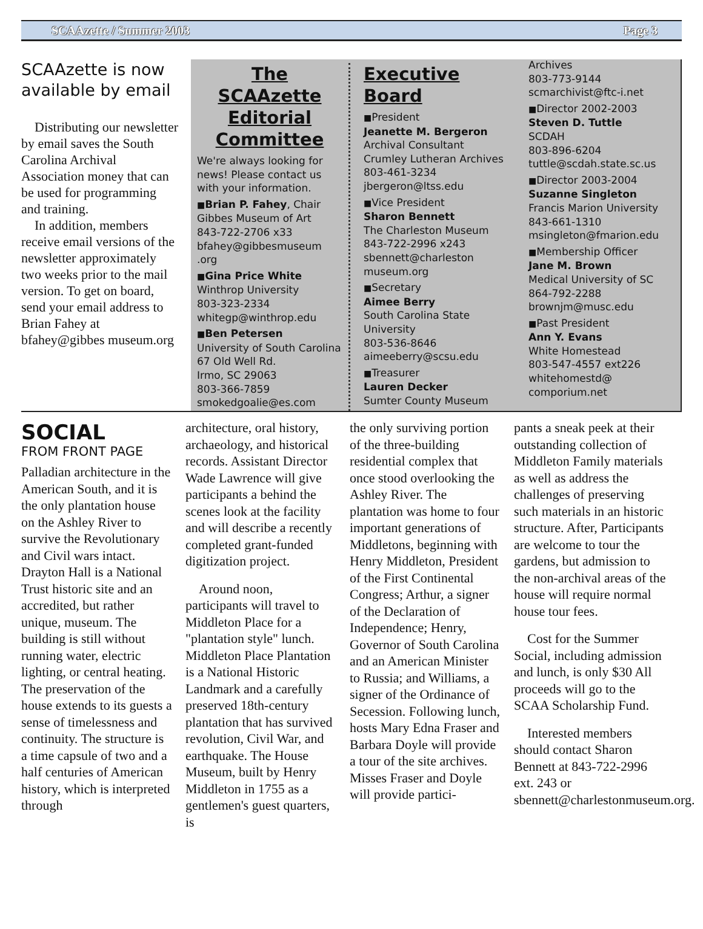SCAAzette / Summer 2003 Page 3
SCAAzette is now available by email
Distributing our newsletter by email saves the South Carolina Archival Association money that can be used for programming and training.
In addition, members receive email versions of the newsletter approximately two weeks prior to the mail version. To get on board, send your email address to Brian Fahey at bfahey@gibbes museum.org
The SCAAzette Editorial Committee
We're always looking for news! Please contact us with your information.
■Brian P. Fahey, Chair
Gibbes Museum of Art
843-722-2706 x33
bfahey@gibbesmuseum .org
■Gina Price White
Winthrop University
803-323-2334
whitegp@winthrop.edu
■Ben Petersen
University of South Carolina
67 Old Well Rd.
Irmo, SC 29063
803-366-7859
smokedgoalie@es.com
Executive Board
■President
Jeanette M. Bergeron
Archival Consultant
Crumley Lutheran Archives
803-461-3234
jbergeron@ltss.edu
■Vice President
Sharon Bennett
The Charleston Museum
843-722-2996 x243
sbennett@charleston museum.org
■Secretary
Aimee Berry
South Carolina State University
803-536-8646
aimeeberry@scsu.edu
■Treasurer
Lauren Decker
Sumter County Museum
Archives
803-773-9144
scmarchivist@ftc-i.net
■Director 2002-2003
Steven D. Tuttle
SCDAH
803-896-6204
tuttle@scdah.state.sc.us
■Director 2003-2004
Suzanne Singleton
Francis Marion University
843-661-1310
msingleton@fmarion.edu
■Membership Officer
Jane M. Brown
Medical University of SC
864-792-2288
brownjm@musc.edu
■Past President
Ann Y. Evans
White Homestead
803-547-4557 ext226
whitehomestd@ comporium.net
SOCIAL
FROM FRONT PAGE
Palladian architecture in the American South, and it is the only plantation house on the Ashley River to survive the Revolutionary and Civil wars intact. Drayton Hall is a National Trust historic site and an accredited, but rather unique, museum. The building is still without running water, electric lighting, or central heating. The preservation of the house extends to its guests a sense of timelessness and continuity. The structure is a time capsule of two and a half centuries of American history, which is interpreted through
architecture, oral history, archaeology, and historical records. Assistant Director Wade Lawrence will give participants a behind the scenes look at the facility and will describe a recently completed grant-funded digitization project.
Around noon, participants will travel to Middleton Place for a "plantation style" lunch. Middleton Place Plantation is a National Historic Landmark and a carefully preserved 18th-century plantation that has survived revolution, Civil War, and earthquake. The House Museum, built by Henry Middleton in 1755 as a gentlemen's guest quarters, is
the only surviving portion of the three-building residential complex that once stood overlooking the Ashley River. The plantation was home to four important generations of Middletons, beginning with Henry Middleton, President of the First Continental Congress; Arthur, a signer of the Declaration of Independence; Henry, Governor of South Carolina and an American Minister to Russia; and Williams, a signer of the Ordinance of Secession. Following lunch, hosts Mary Edna Fraser and Barbara Doyle will provide a tour of the site archives. Misses Fraser and Doyle will provide partici-
pants a sneak peek at their outstanding collection of Middleton Family materials as well as address the challenges of preserving such materials in an historic structure. After, Participants are welcome to tour the gardens, but admission to the non-archival areas of the house will require normal house tour fees.
Cost for the Summer Social, including admission and lunch, is only $30 All proceeds will go to the SCAA Scholarship Fund.
Interested members should contact Sharon Bennett at 843-722-2996 ext. 243 or sbennett@charlestonmuseum.org.